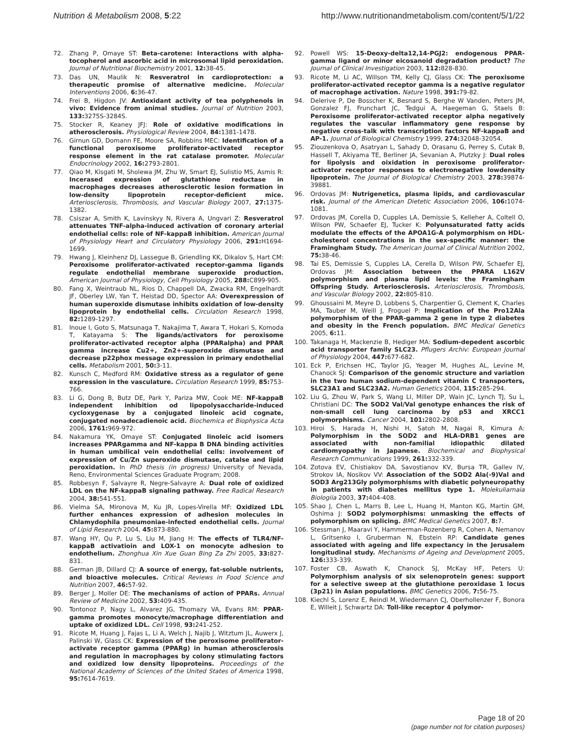Nutrition & Metabolism 2008, 5:22 http://www.nutritionandmetabolism.com/content/5/1/22
72. Zhang P, Omaye ST: Beta-carotene: Interactions with alpha-tocopherol and ascorbic acid in microsomal lipid peroxidation. Journal of Nutritional Biochemistry 2001, 12: 38-45.
73. Das UN, Maulik N: Resveratrol in cardioprotection: a therapeutic promise of alternative medicine. Molecular Interventions 2006, 6: 36-47.
74. Frei B, Higdon JV: Antioxidant activity of tea polyphenols in vivo: Evidence from animal studies. Journal of Nutrition 2003, 133: 3275S-3284S.
75. Stocker R, Keaney JFJ: Role of oxidative modifications in atherosclerosis. Physiological Review 2004, 84: 1381-1478.
76. Girnun GD, Domann FE, Moore SA, Robbins MEC: Identification of a functional peroxisome proliferator-activated receptor response element in the rat catalase promoter. Molecular Endocrinology 2002, 16: 2793-2801.
77. Qiao M, Kisgati M, Sholewa JM, Zhu W, Smart EJ, Sulistio MS, Asmis R: Incerased expression of glutathione reductase in macrophages decreases atherosclerotic lesion formation in low-density lipoprotein receptor-deficient mice. Arteriosclerosis, Thrombosis, and Vascular Biology 2007, 27: 1375-1382.
78. Csiszar A, Smith K, Lavinskyy N, Rivera A, Ungvari Z: Resveratrol attenuates TNF-alpha-induced activation of coronary arterial endothelial cells: role of NF-kappaB inhibition. American Journal of Physiology Heart and Circulatory Physiology 2006, 291: H1694-1699.
79. Hwang J, Kleinhenz DJ, Lassegue B, Griendling KK, Dikalov S, Hart CM: Peroxisome proliferator-activated receptor-gamma ligands regulate endothelial membrane superoxide production. American Journal of Physiology, Cell Physiology 2005, 288: C899-905.
80. Fang X, Weintraub NL, Rios D, Chappell DA, Zwacka RM, Engelhardt JF, Oberley LW, Yan T, Heistad DD, Spector AA: Overexpression of human superoxide dismutase inhibits oxidation of low-density lipoprotein by endothelial cells. Circulation Research 1998, 82: 1289-1297.
81. Inoue I, Goto S, Matsunaga T, Nakajima T, Awara T, Hokari S, Komoda T, Katayama S: The ligands/activators for peroxisome proliferator-activated receptor alpha (PPARalpha) and PPAR gamma increase Cu2+, Zn2+-superoxide dismutase and decrease p22phox message expression in primary endothelial cells. Metabolism 2001, 50: 3-11.
82. Kunsch C, Medford RM: Oxidative stress as a regulator of gene expression in the vasculature. Circulation Research 1999, 85: 753-766.
83. Li G, Dong B, Butz DE, Park Y, Pariza MW, Cook ME: NF-kappaB independent inhibition od lipopolysaccharide-induced cycloxygenase by a conjugated linoleic acid cognate, conjugated nonadecadienoic acid. Biochemica et Biophysica Acta 2006, 1761: 969-972.
84. Nakamura YK, Omaye ST: Conjugated linoleic acid isomers increases PPARgamma and NF-kappa B DNA binding activities in human umbilical vein endothelial cells: involvement of expression of Cu/Zn superoxide dismutase, catalse and lipid peroxidation. In PhD thesis (in progress) University of Nevada, Reno, Environmental Sciences Graduate Program; 2008.
85. Robbesyn F, Salvayre R, Negre-Salvayre A: Dual role of oxidized LDL on the NF-kappaB signaling pathway. Free Radical Research 2004, 38: 541-551.
86. Vielma SA, Mironova M, Ku JR, Lopes-Virella MF: Oxidized LDL further enhances expression of adhesion molecules in Chlamydophila pneumoniae-infected endothelial cells. Journal of Lipid Research 2004, 45: 873-880.
87. Wang HY, Qu P, Lu S, Liu M, Jiang H: The effects of TLR4/NF-kappaB activatioin and LOX-1 on monocyte adhesion to endothelium. Zhonghua Xin Xue Guan Bing Za Zhi 2005, 33: 827-831.
88. German JB, Dillard CJ: A source of energy, fat-soluble nutrients, and bioactive molecules. Critical Reviews in Food Science and Nutrition 2007, 46: 57-92.
89. Berger J, Moller DE: The mechanisms of action of PPARs. Annual Review of Medicine 2002, 53: 409-435.
90. Tontonoz P, Nagy L, Alvarez JG, Thomazy VA, Evans RM: PPAR-gamma promotes monocyte/macrophage differentiation and uptake of oxidized LDL. Cell 1998, 93: 241-252.
91. Ricote M, Huang J, Fajas L, Li A, Welch J, Najib J, Witztum JL, Auwerx J, Palinski W, Glass CK: Expression of the peroxisome proliferator-activate receptor gamma (PPARg) in human atherosclerosis and regulation in macrophages by colony stimulating factors and oxidized low density lipoproteins. Proceedings of the National Academy of Sciences of the United States of America 1998, 95: 7614-7619.
92. Powell WS: 15-Deoxy-delta12,14-PGJ2: endogenous PPAR-gamma ligand or minor eicosanoid degradation product? The Journal of Clinical Investigation 2003, 112: 828-830.
93. Ricote M, Li AC, Willson TM, Kelly CJ, Glass CK: The peroxisome proliferator-activated receptor gamma is a negative regulator of macrophage activation. Nature 1998, 391: 79-82.
94. Delerive P, De Bosscher K, Besnard S, Berghe W Vanden, Peters JM, Gonzalez FJ, Frunchart JC, Tedgui A, Haegeman G, Staels B: Peroxisome proliferator-activated receptor alpha negatively regulates the vascular inflammatory gene response by negative cross-talk with transcription factors NF-kappaB and AP-1. Journal of Biological Chemistry 1999, 274: 32048-32054.
95. Ziouzenkova O, Asatryan L, Sahady D, Orasanu G, Perrey S, Cutak B, Hassell T, Akiyama TE, Berliner JA, Sevanian A, Plutzky J: Dual roles for lipolysis and oixidation in peroxisome proliferator-activator receptor responses to electronegative lowdensity lipoprotein. The Journal of Biological Chemistry 2003, 278: 39874-39881.
96. Ordovas JM: Nutrigenetics, plasma lipids, and cardiovascular risk. Journal of the American Dietetic Association 2006, 106: 1074-1081.
97. Ordovas JM, Corella D, Cupples LA, Demissie S, Kelleher A, Coltell O, Wilson PW, Schaefer EJ, Tucker K: Polyunsaturated fatty acids modulate the effects of the APOA1G-A polymorphism on HDL-cholesterol concentrations in the sex-specific manner: the Framingham Study. The American Journal of Clinical Nutrition 2002, 75: 38-46.
98. Tai ES, Demissie S, Cupples LA, Cerella D, Wilson PW, Schaefer EJ, Ordovas JM: Association between the PPARA L162V polymorphism and plasma lipid levels: the Framingham Offspring Study. Arteriosclerosis. Arteriosclerosis, Thrombosis, and Vascular Biology 2002, 22: 805-810.
99. Ghoussaini M, Meyre D, Lobbens S, Charpentier G, Clement K, Charles MA, Tauber M, Weill J, Froguel P: Implication of the Pro12Ala polymorphism of the PPAR-gamma 2 gene in type 2 diabetes and obesity in the French population. BMC Medical Genetics 2005, 6: 11.
100. Takanaga H, Mackenzie B, Hediger MA: Sodium-depedent ascorbic acid transporter family SLC23. Pflugers Archiv: European Journal of Physiology 2004, 447: 677-682.
101. Eck P, Erichsen HC, Taylor JG, Yeager M, Hughes AL, Levine M, Chanock SJ: Comparison of the genomic structure and variation in the two human sodium-dependent vitamin C transporters, SLC23A1 and SLC23A2. Human Genetics 2004, 115: 285-294.
102. Liu G, Zhou W, Park S, Wang LI, Miller DP, Wain JC, Lynch TJ, Su L, Christiani DC: The SOD2 Val/Val genotype enhances the risk of non-small cell lung carcinoma by p53 and XRCC1 polymorphisms. Cancer 2004, 101: 2802-2808.
103. Hiroi S, Harada H, Nishi H, Satoh M, Nagai R, Kimura A: Polymorphism in the SOD2 and HLA-DRB1 genes are associated with non-familial idiopathic dilated cardiomyopathy in Japanese. Biochemical and Biophysical Research Communications 1999, 261: 332-339.
104. Zotova EV, Chistiakov DA, Savostianov KV, Bursa TR, Gallev IV, Strokov IA, Nosikov VV: Association of the SOD2 Ala(-9)Val and SOD3 Arg213Gly polymorphisms with diabetic polyneuropathy in patients with diabetes mellitus type 1. Molekuliarnaia Biologiia 2003, 37: 404-408.
105. Shao J, Chen L, Marrs B, Lee L, Huang H, Manton KG, Martin GM, Oshima J: SOD2 polymorphisms: unmasking the effects of polymorphism on splicing. BMC Medical Genetics 2007, 8: 7.
106. Stessman J, Maaravi Y, Hammerman-Rozenberg R, Cohen A, Nemanov L, Gritsenko I, Gruberman N, Ebstein RP: Candidate genes associated with ageing and life expectancy in the Jerusalem longitudinal study. Mechanisms of Ageing and Development 2005, 126: 333-339.
107. Foster CB, Aswath K, Chanock SJ, McKay HF, Peters U: Polymorphism analysis of six selenoprotein genes: support for a selective sweep at the glutathione peroxidase 1 locus (3p21) in Asian populations. BMC Genetics 2006, 7: 56-75.
108. Kiechl S, Lorenz E, Reindl M, Wiedermann CJ, Oberhollenzer F, Bonora E, Willeit J, Schwartz DA: Toll-like receptor 4 polymor-
Page 18 of 20
(page number not for citation purposes)